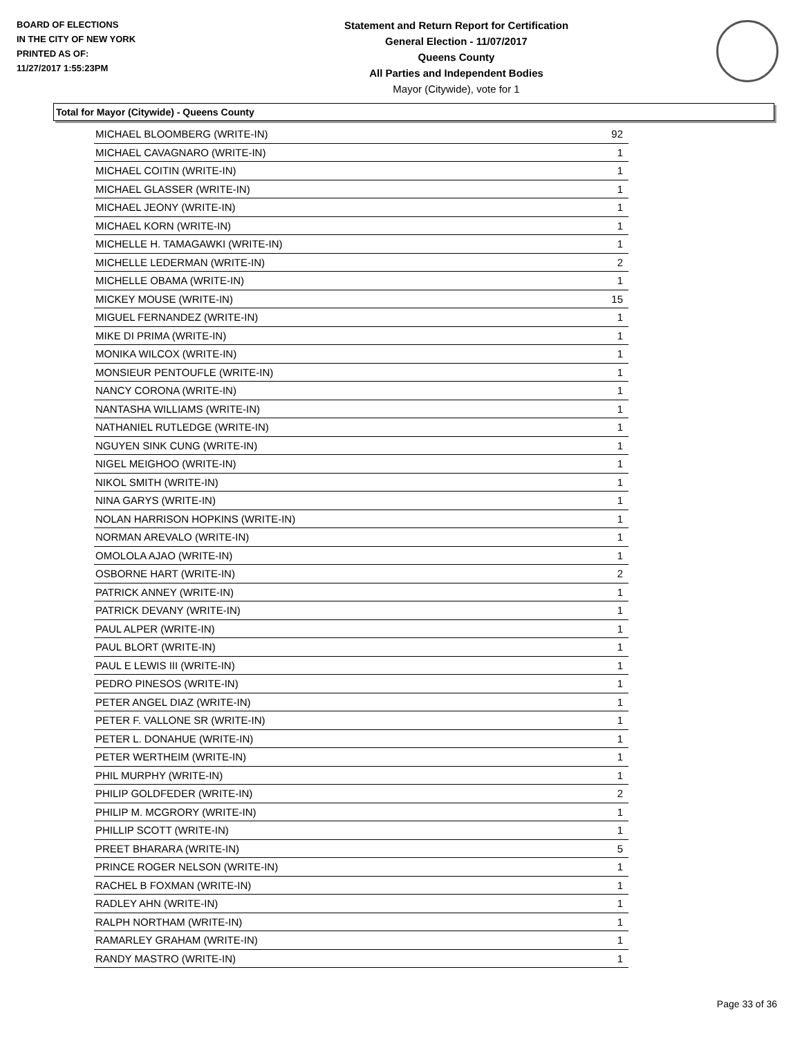BOARD OF ELECTIONS
IN THE CITY OF NEW YORK
PRINTED AS OF:
11/27/2017 1:55:23PM
Statement and Return Report for Certification
General Election - 11/07/2017
Queens County
All Parties and Independent Bodies
Mayor (Citywide), vote for 1
Total for Mayor (Citywide) - Queens County
| MICHAEL BLOOMBERG (WRITE-IN) | 92 |
| MICHAEL CAVAGNARO (WRITE-IN) | 1 |
| MICHAEL COITIN (WRITE-IN) | 1 |
| MICHAEL GLASSER (WRITE-IN) | 1 |
| MICHAEL JEONY (WRITE-IN) | 1 |
| MICHAEL KORN (WRITE-IN) | 1 |
| MICHELLE H. TAMAGAWKI (WRITE-IN) | 1 |
| MICHELLE LEDERMAN (WRITE-IN) | 2 |
| MICHELLE OBAMA (WRITE-IN) | 1 |
| MICKEY MOUSE (WRITE-IN) | 15 |
| MIGUEL FERNANDEZ (WRITE-IN) | 1 |
| MIKE DI PRIMA (WRITE-IN) | 1 |
| MONIKA WILCOX (WRITE-IN) | 1 |
| MONSIEUR PENTOUFLE (WRITE-IN) | 1 |
| NANCY CORONA (WRITE-IN) | 1 |
| NANTASHA WILLIAMS (WRITE-IN) | 1 |
| NATHANIEL RUTLEDGE (WRITE-IN) | 1 |
| NGUYEN SINK CUNG (WRITE-IN) | 1 |
| NIGEL MEIGHOO (WRITE-IN) | 1 |
| NIKOL SMITH (WRITE-IN) | 1 |
| NINA GARYS (WRITE-IN) | 1 |
| NOLAN HARRISON HOPKINS (WRITE-IN) | 1 |
| NORMAN AREVALO (WRITE-IN) | 1 |
| OMOLOLA AJAO (WRITE-IN) | 1 |
| OSBORNE HART (WRITE-IN) | 2 |
| PATRICK ANNEY (WRITE-IN) | 1 |
| PATRICK DEVANY (WRITE-IN) | 1 |
| PAUL ALPER (WRITE-IN) | 1 |
| PAUL BLORT (WRITE-IN) | 1 |
| PAUL E LEWIS III (WRITE-IN) | 1 |
| PEDRO PINESOS (WRITE-IN) | 1 |
| PETER ANGEL DIAZ (WRITE-IN) | 1 |
| PETER F. VALLONE SR (WRITE-IN) | 1 |
| PETER L. DONAHUE (WRITE-IN) | 1 |
| PETER WERTHEIM (WRITE-IN) | 1 |
| PHIL MURPHY (WRITE-IN) | 1 |
| PHILIP GOLDFEDER (WRITE-IN) | 2 |
| PHILIP M. MCGRORY (WRITE-IN) | 1 |
| PHILLIP SCOTT (WRITE-IN) | 1 |
| PREET BHARARA (WRITE-IN) | 5 |
| PRINCE ROGER NELSON (WRITE-IN) | 1 |
| RACHEL B FOXMAN (WRITE-IN) | 1 |
| RADLEY AHN (WRITE-IN) | 1 |
| RALPH NORTHAM (WRITE-IN) | 1 |
| RAMARLEY GRAHAM (WRITE-IN) | 1 |
| RANDY MASTRO (WRITE-IN) | 1 |
Page 33 of 36